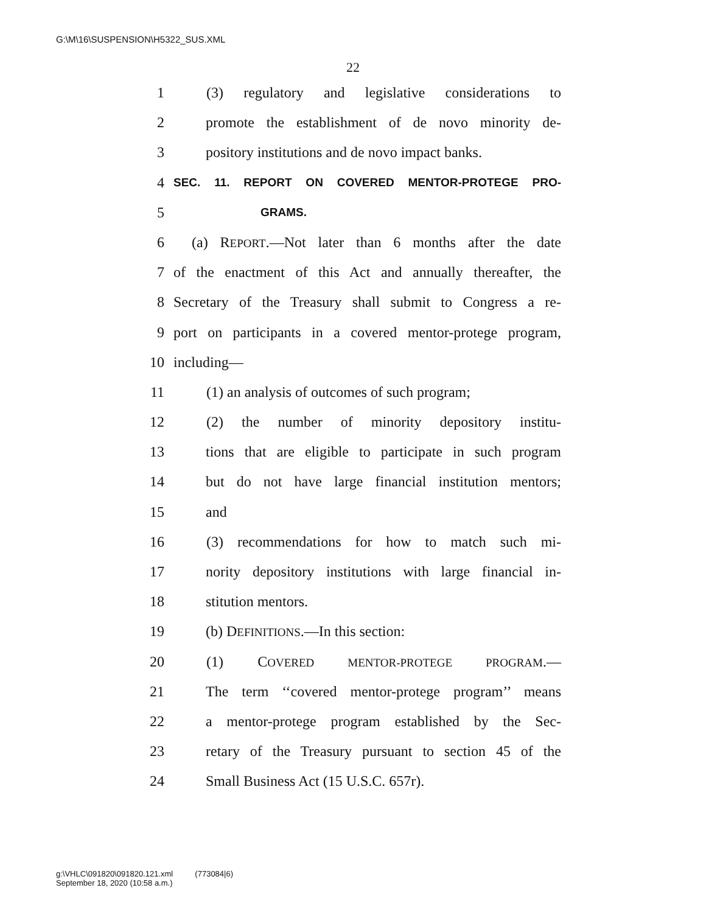G:\M\16\SUSPENSION\H5322_SUS.XML
22
1 (3) regulatory and legislative considerations to
2 promote the establishment of de novo minority de-
3 pository institutions and de novo impact banks.
4 SEC. 11. REPORT ON COVERED MENTOR-PROTEGE PRO-
5 GRAMS.
6 (a) REPORT.—Not later than 6 months after the date
7 of the enactment of this Act and annually thereafter, the
8 Secretary of the Treasury shall submit to Congress a re-
9 port on participants in a covered mentor-protege program,
10 including—
11 (1) an analysis of outcomes of such program;
12 (2) the number of minority depository institu-
13 tions that are eligible to participate in such program
14 but do not have large financial institution mentors;
15 and
16 (3) recommendations for how to match such mi-
17 nority depository institutions with large financial in-
18 stitution mentors.
19 (b) DEFINITIONS.—In this section:
20 (1) COVERED MENTOR-PROTEGE PROGRAM.—
21 The term ‘‘covered mentor-protege program’’ means
22 a mentor-protege program established by the Sec-
23 retary of the Treasury pursuant to section 45 of the
24 Small Business Act (15 U.S.C. 657r).
g:\VHLC\091820\091820.121.xml (773084|6)
September 18, 2020 (10:58 a.m.)